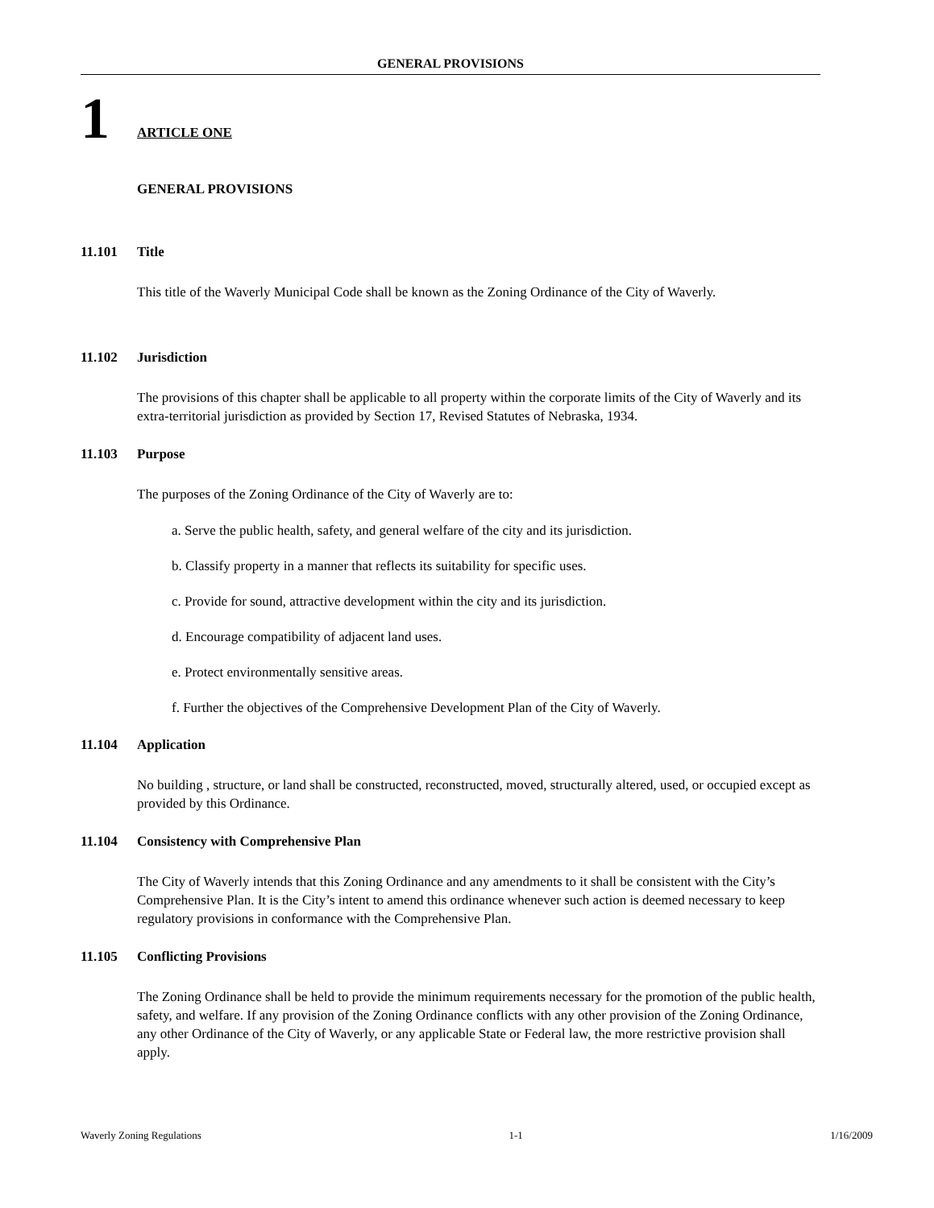GENERAL PROVISIONS
1
ARTICLE ONE
GENERAL PROVISIONS
11.101 Title
This title of the Waverly Municipal Code shall be known as the Zoning Ordinance of the City of Waverly.
11.102 Jurisdiction
The provisions of this chapter shall be applicable to all property within the corporate limits of the City of Waverly and its extra-territorial jurisdiction as provided by Section 17, Revised Statutes of Nebraska, 1934.
11.103 Purpose
The purposes of the Zoning Ordinance of the City of Waverly are to:
a. Serve the public health, safety, and general welfare of the city and its jurisdiction.
b. Classify property in a manner that reflects its suitability for specific uses.
c. Provide for sound, attractive development within the city and its jurisdiction.
d. Encourage compatibility of adjacent land uses.
e. Protect environmentally sensitive areas.
f. Further the objectives of the Comprehensive Development Plan of the City of Waverly.
11.104 Application
No building , structure, or land shall be constructed, reconstructed, moved, structurally altered, used, or occupied except as provided by this Ordinance.
11.104 Consistency with Comprehensive Plan
The City of Waverly intends that this Zoning Ordinance and any amendments to it shall be consistent with the City’s Comprehensive Plan. It is the City’s intent to amend this ordinance whenever such action is deemed necessary to keep regulatory provisions in conformance with the Comprehensive Plan.
11.105 Conflicting Provisions
The Zoning Ordinance shall be held to provide the minimum requirements necessary for the promotion of the public health, safety, and welfare. If any provision of the Zoning Ordinance conflicts with any other provision of the Zoning Ordinance, any other Ordinance of the City of Waverly, or any applicable State or Federal law, the more restrictive provision shall apply.
Waverly Zoning Regulations 1-1 1/16/2009